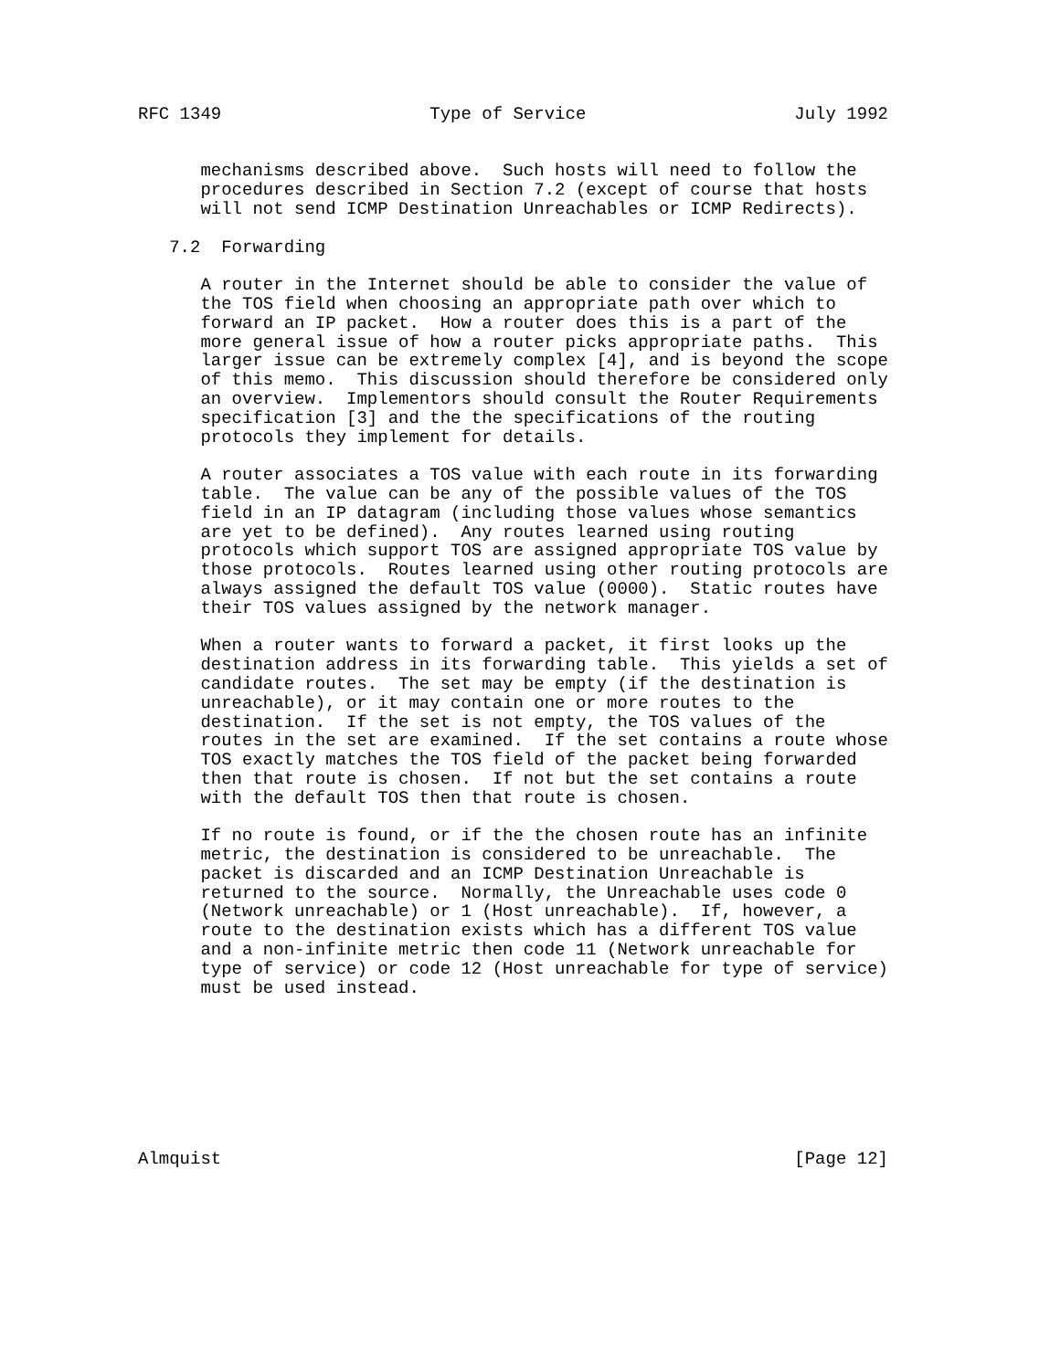RFC 1349                    Type of Service                    July 1992


      mechanisms described above.  Such hosts will need to follow the
      procedures described in Section 7.2 (except of course that hosts
      will not send ICMP Destination Unreachables or ICMP Redirects).

   7.2  Forwarding

      A router in the Internet should be able to consider the value of
      the TOS field when choosing an appropriate path over which to
      forward an IP packet.  How a router does this is a part of the
      more general issue of how a router picks appropriate paths.  This
      larger issue can be extremely complex [4], and is beyond the scope
      of this memo.  This discussion should therefore be considered only
      an overview.  Implementors should consult the Router Requirements
      specification [3] and the the specifications of the routing
      protocols they implement for details.

      A router associates a TOS value with each route in its forwarding
      table.  The value can be any of the possible values of the TOS
      field in an IP datagram (including those values whose semantics
      are yet to be defined).  Any routes learned using routing
      protocols which support TOS are assigned appropriate TOS value by
      those protocols.  Routes learned using other routing protocols are
      always assigned the default TOS value (0000).  Static routes have
      their TOS values assigned by the network manager.

      When a router wants to forward a packet, it first looks up the
      destination address in its forwarding table.  This yields a set of
      candidate routes.  The set may be empty (if the destination is
      unreachable), or it may contain one or more routes to the
      destination.  If the set is not empty, the TOS values of the
      routes in the set are examined.  If the set contains a route whose
      TOS exactly matches the TOS field of the packet being forwarded
      then that route is chosen.  If not but the set contains a route
      with the default TOS then that route is chosen.

      If no route is found, or if the the chosen route has an infinite
      metric, the destination is considered to be unreachable.  The
      packet is discarded and an ICMP Destination Unreachable is
      returned to the source.  Normally, the Unreachable uses code 0
      (Network unreachable) or 1 (Host unreachable).  If, however, a
      route to the destination exists which has a different TOS value
      and a non-infinite metric then code 11 (Network unreachable for
      type of service) or code 12 (Host unreachable for type of service)
      must be used instead.








Almquist                                                       [Page 12]